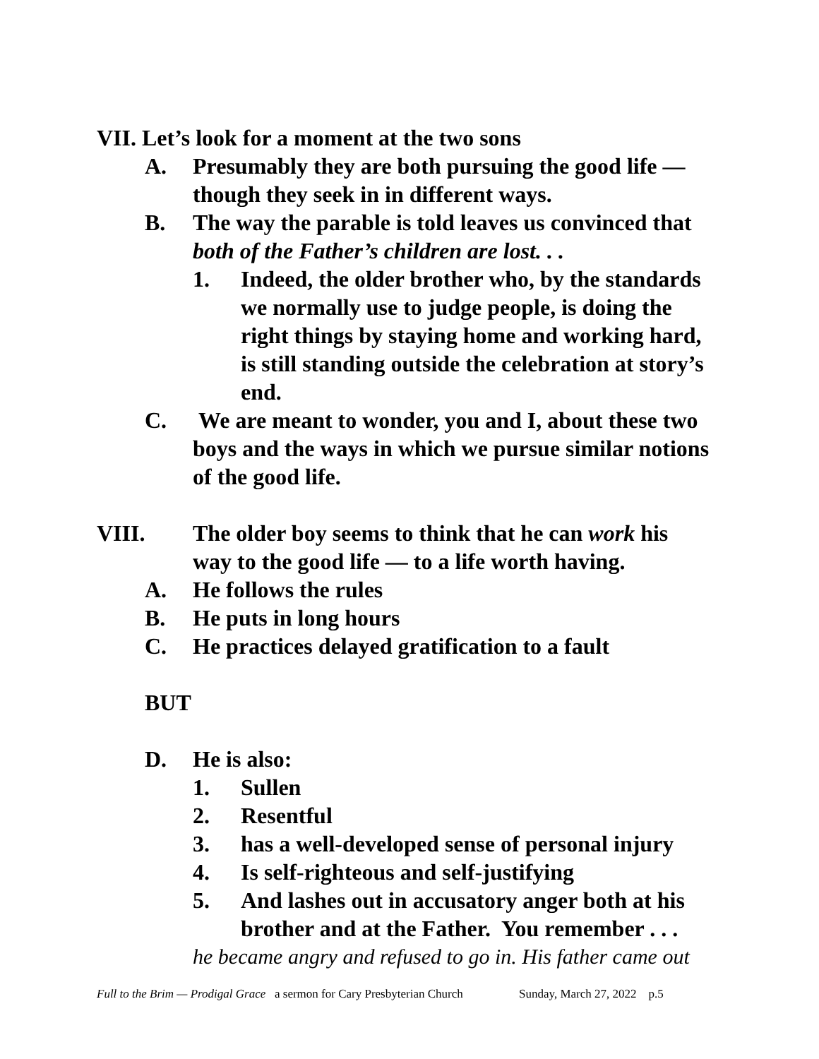VII. Let’s look for a moment at the two sons
A. Presumably they are both pursuing the good life — though they seek in in different ways.
B. The way the parable is told leaves us convinced that both of the Father’s children are lost. . .
1. Indeed, the older brother who, by the standards we normally use to judge people, is doing the right things by staying home and working hard, is still standing outside the celebration at story’s end.
C. We are meant to wonder, you and I, about these two boys and the ways in which we pursue similar notions of the good life.
VIII. The older boy seems to think that he can work his way to the good life — to a life worth having.
A. He follows the rules
B. He puts in long hours
C. He practices delayed gratification to a fault
BUT
D. He is also:
1. Sullen
2. Resentful
3. has a well-developed sense of personal injury
4. Is self-righteous and self-justifying
5. And lashes out in accusatory anger both at his brother and at the Father. You remember . . .
he became angry and refused to go in. His father came out
Full to the Brim — Prodigal Grace a sermon for Cary Presbyterian Church Sunday, March 27, 2022 p.5